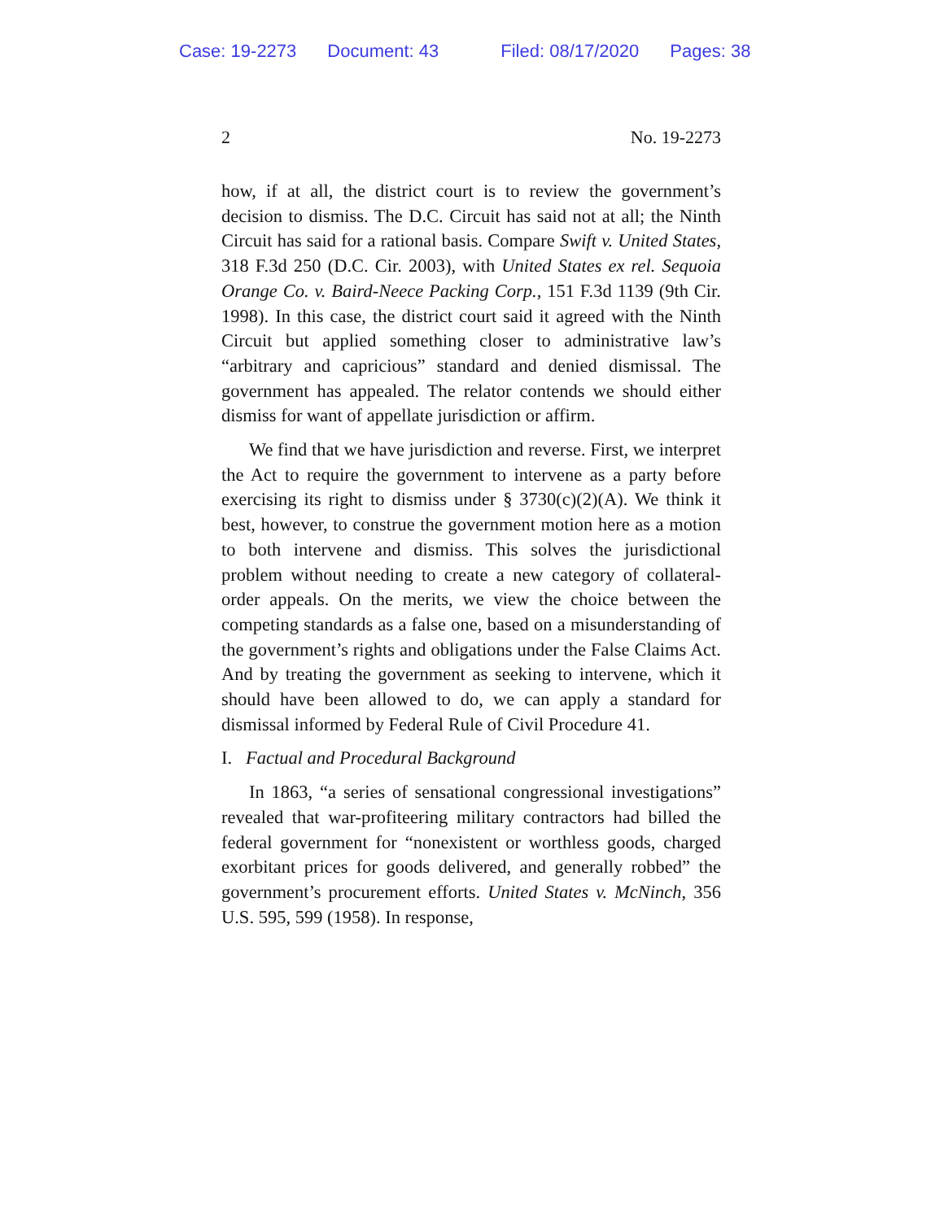Case: 19-2273 Document: 43 Filed: 08/17/2020 Pages: 38
2 No. 19-2273
how, if at all, the district court is to review the government’s decision to dismiss. The D.C. Circuit has said not at all; the Ninth Circuit has said for a rational basis. Compare Swift v. United States, 318 F.3d 250 (D.C. Cir. 2003), with United States ex rel. Sequoia Orange Co. v. Baird-Neece Packing Corp., 151 F.3d 1139 (9th Cir. 1998). In this case, the district court said it agreed with the Ninth Circuit but applied something closer to administrative law’s “arbitrary and capricious” standard and denied dismissal. The government has appealed. The relator contends we should either dismiss for want of appellate jurisdiction or affirm.
We find that we have jurisdiction and reverse. First, we interpret the Act to require the government to intervene as a party before exercising its right to dismiss under § 3730(c)(2)(A). We think it best, however, to construe the government motion here as a motion to both intervene and dismiss. This solves the jurisdictional problem without needing to create a new category of collateral-order appeals. On the merits, we view the choice between the competing standards as a false one, based on a misunderstanding of the government’s rights and obligations under the False Claims Act. And by treating the government as seeking to intervene, which it should have been allowed to do, we can apply a standard for dismissal informed by Federal Rule of Civil Procedure 41.
I. Factual and Procedural Background
In 1863, “a series of sensational congressional investigations” revealed that war-profiteering military contractors had billed the federal government for “nonexistent or worthless goods, charged exorbitant prices for goods delivered, and generally robbed” the government’s procurement efforts. United States v. McNinch, 356 U.S. 595, 599 (1958). In response,